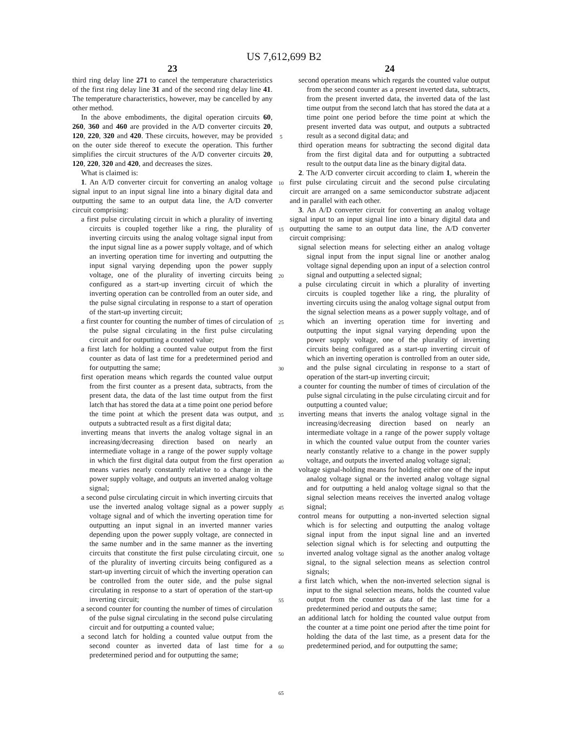US 7,612,699 B2
23
third ring delay line 271 to cancel the temperature characteristics of the first ring delay line 31 and of the second ring delay line 41. The temperature characteristics, however, may be cancelled by any other method.
In the above embodiments, the digital operation circuits 60, 260, 360 and 460 are provided in the A/D converter circuits 20, 120, 220, 320 and 420. These circuits, however, may be provided on the outer side thereof to execute the operation. This further simplifies the circuit structures of the A/D converter circuits 20, 120, 220, 320 and 420, and decreases the sizes.
What is claimed is:
1. An A/D converter circuit for converting an analog voltage signal input to an input signal line into a binary digital data and outputting the same to an output data line, the A/D converter circuit comprising:
a first pulse circulating circuit in which a plurality of inverting circuits is coupled together like a ring, the plurality of inverting circuits using the analog voltage signal input from the input signal line as a power supply voltage, and of which an inverting operation time for inverting and outputting the input signal varying depending upon the power supply voltage, one of the plurality of inverting circuits being configured as a start-up inverting circuit of which the inverting operation can be controlled from an outer side, and the pulse signal circulating in response to a start of operation of the start-up inverting circuit;
a first counter for counting the number of times of circulation of the pulse signal circulating in the first pulse circulating circuit and for outputting a counted value;
a first latch for holding a counted value output from the first counter as data of last time for a predetermined period and for outputting the same;
first operation means which regards the counted value output from the first counter as a present data, subtracts, from the present data, the data of the last time output from the first latch that has stored the data at a time point one period before the time point at which the present data was output, and outputs a subtracted result as a first digital data;
inverting means that inverts the analog voltage signal in an increasing/decreasing direction based on nearly an intermediate voltage in a range of the power supply voltage in which the first digital data output from the first operation means varies nearly constantly relative to a change in the power supply voltage, and outputs an inverted analog voltage signal;
a second pulse circulating circuit in which inverting circuits that use the inverted analog voltage signal as a power supply voltage signal and of which the inverting operation time for outputting an input signal in an inverted manner varies depending upon the power supply voltage, are connected in the same number and in the same manner as the inverting circuits that constitute the first pulse circulating circuit, one of the plurality of inverting circuits being configured as a start-up inverting circuit of which the inverting operation can be controlled from the outer side, and the pulse signal circulating in response to a start of operation of the start-up inverting circuit;
a second counter for counting the number of times of circulation of the pulse signal circulating in the second pulse circulating circuit and for outputting a counted value;
a second latch for holding a counted value output from the second counter as inverted data of last time for a predetermined period and for outputting the same;
5
10
15
20
25
30
35
40
45
50
55
60
65
24
second operation means which regards the counted value output from the second counter as a present inverted data, subtracts, from the present inverted data, the inverted data of the last time output from the second latch that has stored the data at a time point one period before the time point at which the present inverted data was output, and outputs a subtracted result as a second digital data; and
third operation means for subtracting the second digital data from the first digital data and for outputting a subtracted result to the output data line as the binary digital data.
2. The A/D converter circuit according to claim 1, wherein the first pulse circulating circuit and the second pulse circulating circuit are arranged on a same semiconductor substrate adjacent and in parallel with each other.
3. An A/D converter circuit for converting an analog voltage signal input to an input signal line into a binary digital data and outputting the same to an output data line, the A/D converter circuit comprising:
signal selection means for selecting either an analog voltage signal input from the input signal line or another analog voltage signal depending upon an input of a selection control signal and outputting a selected signal;
a pulse circulating circuit in which a plurality of inverting circuits is coupled together like a ring, the plurality of inverting circuits using the analog voltage signal output from the signal selection means as a power supply voltage, and of which an inverting operation time for inverting and outputting the input signal varying depending upon the power supply voltage, one of the plurality of inverting circuits being configured as a start-up inverting circuit of which an inverting operation is controlled from an outer side, and the pulse signal circulating in response to a start of operation of the start-up inverting circuit;
a counter for counting the number of times of circulation of the pulse signal circulating in the pulse circulating circuit and for outputting a counted value;
inverting means that inverts the analog voltage signal in the increasing/decreasing direction based on nearly an intermediate voltage in a range of the power supply voltage in which the counted value output from the counter varies nearly constantly relative to a change in the power supply voltage, and outputs the inverted analog voltage signal;
voltage signal-holding means for holding either one of the input analog voltage signal or the inverted analog voltage signal and for outputting a held analog voltage signal so that the signal selection means receives the inverted analog voltage signal;
control means for outputting a non-inverted selection signal which is for selecting and outputting the analog voltage signal input from the input signal line and an inverted selection signal which is for selecting and outputting the inverted analog voltage signal as the another analog voltage signal, to the signal selection means as selection control signals;
a first latch which, when the non-inverted selection signal is input to the signal selection means, holds the counted value output from the counter as data of the last time for a predetermined period and outputs the same;
an additional latch for holding the counted value output from the counter at a time point one period after the time point for holding the data of the last time, as a present data for the predetermined period, and for outputting the same;